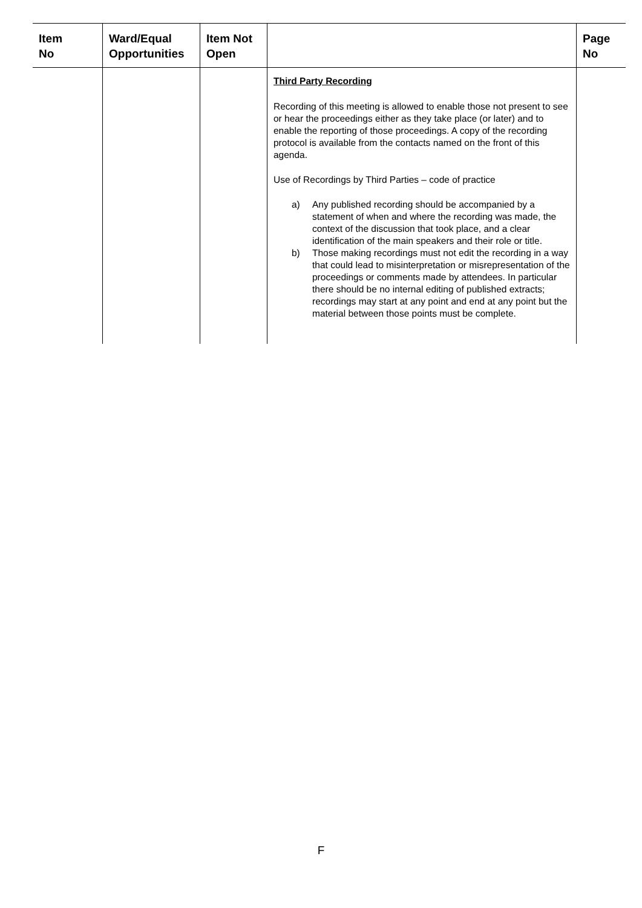| Item No | Ward/Equal Opportunities | Item Not Open | | Page No |
| --- | --- | --- | --- | --- |
| | | | Third Party Recording Recording of this meeting is allowed to enable those not present to see or hear the proceedings either as they take place (or later) and to enable the reporting of those proceedings. A copy of the recording protocol is available from the contacts named on the front of this agenda. Use of Recordings by Third Parties – code of practice a) Any published recording should be accompanied by a statement of when and where the recording was made, the context of the discussion that took place, and a clear identification of the main speakers and their role or title. b) Those making recordings must not edit the recording in a way that could lead to misinterpretation or misrepresentation of the proceedings or comments made by attendees. In particular there should be no internal editing of published extracts; recordings may start at any point and end at any point but the material between those points must be complete. | |
F